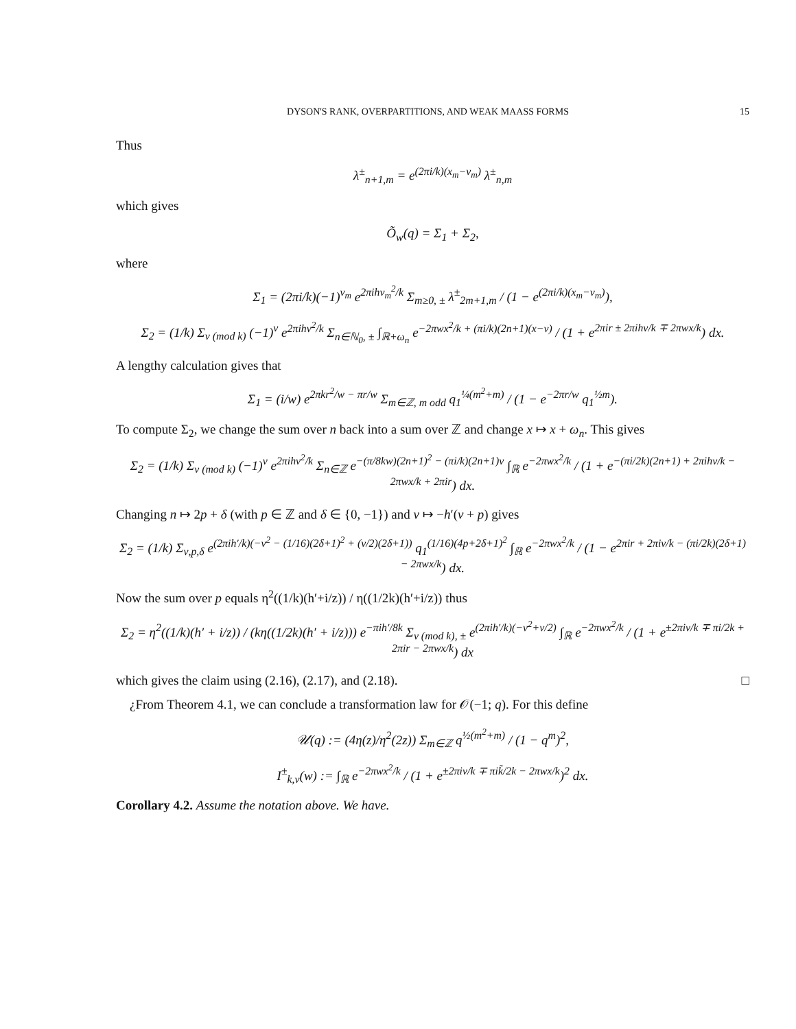DYSON'S RANK, OVERPARTITIONS, AND WEAK MAASS FORMS 15
Thus
λ<sup>±</sup><sub>n+1,m</sub> = e<sup>(2πi/k)(x<sub>m</sub>−ν<sub>m</sub>)</sup> λ<sup>±</sup><sub>n,m</sub>
which gives
Õ<sub>w</sub>(q) = Σ<sub>1</sub> + Σ<sub>2</sub>,
where
Σ<sub>1</sub> = (2πi/k)(−1)<sup>ν<sub>m</sub></sup> e<sup>2πihν<sub>m</sub><sup>2</sup>/k</sup> Σ<sub>m≥0, ±</sub> λ<sup>±</sup><sub>2m+1,m</sub> / (1 − e<sup>(2πi/k)(x<sub>m</sub>−ν<sub>m</sub>)</sup>),
Σ<sub>2</sub> = (1/k) Σ<sub>ν (mod k)</sub> (−1)<sup>ν</sup> e<sup>2πihν<sup>2</sup>/k</sup> Σ<sub>n∈ℕ<sub>0</sub>, ±</sub> ∫<sub>ℝ+ω<sub>n</sub></sub> e<sup>−2πwx<sup>2</sup>/k + (πi/k)(2n+1)(x−ν)</sup> / (1 + e<sup>2πir ± 2πihν/k ∓ 2πwx/k</sup>) dx.
A lengthy calculation gives that
Σ<sub>1</sub> = (i/w) e<sup>2πkr<sup>2</sup>/w − πr/w</sup> Σ<sub>m∈ℤ, m odd</sub> q<sub>1</sub><sup>¼(m<sup>2</sup>+m)</sup> / (1 − e<sup>−2πr/w</sup> q<sub>1</sub><sup>½m</sup>).
To compute Σ<sub>2</sub>, we change the sum over n back into a sum over ℤ and change x ↦ x + ω<sub>n</sub>. This gives
Σ<sub>2</sub> = (1/k) Σ<sub>ν (mod k)</sub> (−1)<sup>ν</sup> e<sup>2πihν<sup>2</sup>/k</sup> Σ<sub>n∈ℤ</sub> e<sup>−(π/8kw)(2n+1)<sup>2</sup> − (πi/k)(2n+1)ν</sup> ∫<sub>ℝ</sub> e<sup>−2πwx<sup>2</sup>/k</sup> / (1 + e<sup>−(πi/2k)(2n+1) + 2πihν/k − 2πwx/k + 2πir</sup>) dx.
Changing n ↦ 2p + δ (with p ∈ ℤ and δ ∈ {0, −1}) and ν ↦ −h′(ν + p) gives
Σ<sub>2</sub> = (1/k) Σ<sub>ν,p,δ</sub> e<sup>(2πih′/k)(−ν<sup>2</sup> − (1/16)(2δ+1)<sup>2</sup> + (ν/2)(2δ+1))</sup> q<sub>1</sub><sup>(1/16)(4p+2δ+1)<sup>2</sup></sup> ∫<sub>ℝ</sub> e<sup>−2πwx<sup>2</sup>/k</sup> / (1 − e<sup>2πir + 2πiν/k − (πi/2k)(2δ+1) − 2πwx/k</sup>) dx.
Now the sum over p equals η<sup>2</sup>((1/k)(h′+i/z)) / η((1/2k)(h′+i/z)) thus
Σ<sub>2</sub> = η<sup>2</sup>((1/k)(h′ + i/z)) / (kη((1/2k)(h′ + i/z))) e<sup>−πih′/8k</sup> Σ<sub>ν (mod k), ±</sub> e<sup>(2πih′/k)(−ν<sup>2</sup>+ν/2)</sup> ∫<sub>ℝ</sub> e<sup>−2πwx<sup>2</sup>/k</sup> / (1 + e<sup>±2πiν/k ∓ πi/2k + 2πir − 2πwx/k</sup>) dx
which gives the claim using (2.16), (2.17), and (2.18). □
¿From Theorem 4.1, we can conclude a transformation law for 𝒪(−1; q). For this define
𝒰(q) := (4η(z)/η<sup>2</sup>(2z)) Σ<sub>m∈ℤ</sub> q<sup>½(m<sup>2</sup>+m)</sup> / (1 − q<sup>m</sup>)<sup>2</sup>,
I<sup>±</sup><sub>k,ν</sub>(w) := ∫<sub>ℝ</sub> e<sup>−2πwx<sup>2</sup>/k</sup> / (1 + e<sup>±2πiν/k ∓ πik̃/2k − 2πwx/k</sup>)<sup>2</sup> dx.
Corollary 4.2. Assume the notation above. We have.